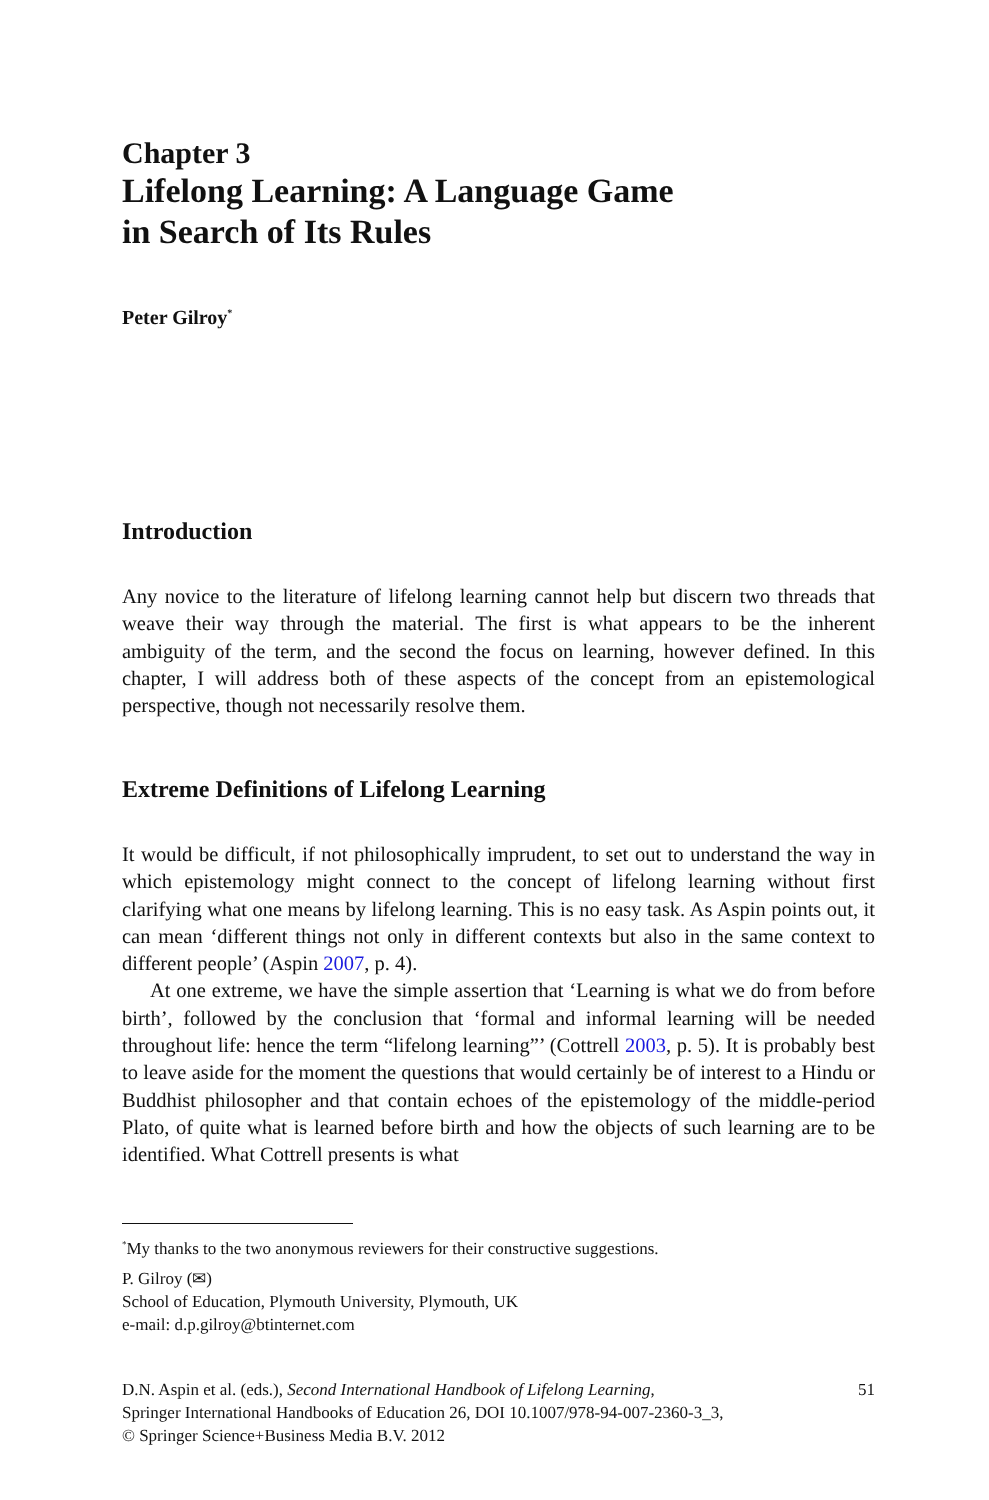Chapter 3
Lifelong Learning: A Language Game
in Search of Its Rules
Peter Gilroy<sup>*</sup>
Introduction
Any novice to the literature of lifelong learning cannot help but discern two threads that weave their way through the material. The first is what appears to be the inherent ambiguity of the term, and the second the focus on learning, however defined. In this chapter, I will address both of these aspects of the concept from an epistemological perspective, though not necessarily resolve them.
Extreme Definitions of Lifelong Learning
It would be difficult, if not philosophically imprudent, to set out to understand the way in which epistemology might connect to the concept of lifelong learning without first clarifying what one means by lifelong learning. This is no easy task. As Aspin points out, it can mean ‘different things not only in different contexts but also in the same context to different people’ (Aspin 2007, p. 4).
At one extreme, we have the simple assertion that ‘Learning is what we do from before birth’, followed by the conclusion that ‘formal and informal learning will be needed throughout life: hence the term “lifelong learning”’ (Cottrell 2003, p. 5). It is probably best to leave aside for the moment the questions that would certainly be of interest to a Hindu or Buddhist philosopher and that contain echoes of the epistemology of the middle-period Plato, of quite what is learned before birth and how the objects of such learning are to be identified. What Cottrell presents is what
<sup>*</sup> My thanks to the two anonymous reviewers for their constructive suggestions.
P. Gilroy (✉)
School of Education, Plymouth University, Plymouth, UK
e-mail: d.p.gilroy@btinternet.com
D.N. Aspin et al. (eds.), Second International Handbook of Lifelong Learning,
Springer International Handbooks of Education 26, DOI 10.1007/978-94-007-2360-3_3,
© Springer Science+Business Media B.V. 2012
51